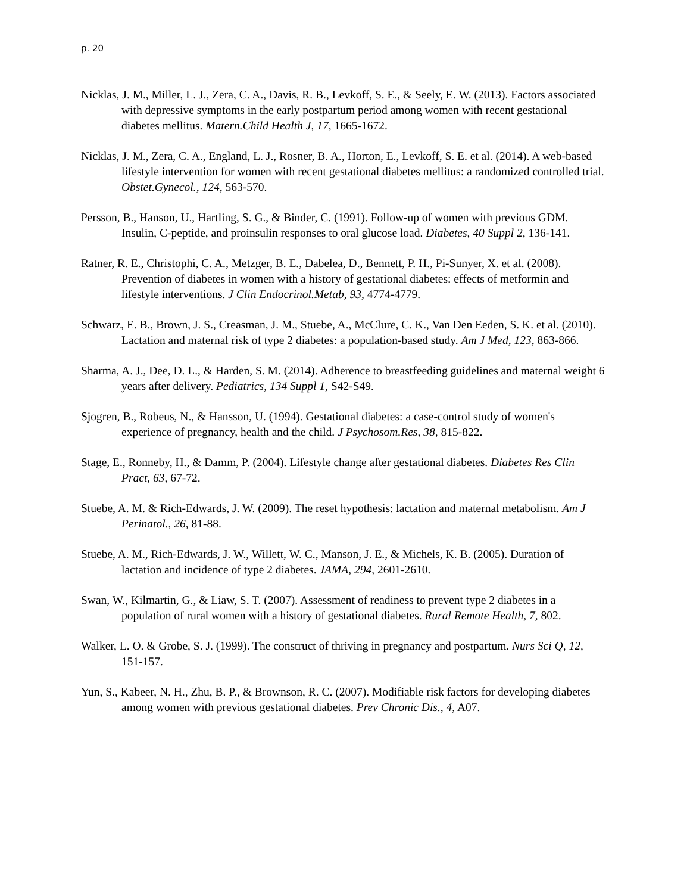p. 20
Nicklas, J. M., Miller, L. J., Zera, C. A., Davis, R. B., Levkoff, S. E., & Seely, E. W. (2013). Factors associated with depressive symptoms in the early postpartum period among women with recent gestational diabetes mellitus. Matern.Child Health J, 17, 1665-1672.
Nicklas, J. M., Zera, C. A., England, L. J., Rosner, B. A., Horton, E., Levkoff, S. E. et al. (2014). A web-based lifestyle intervention for women with recent gestational diabetes mellitus: a randomized controlled trial. Obstet.Gynecol., 124, 563-570.
Persson, B., Hanson, U., Hartling, S. G., & Binder, C. (1991). Follow-up of women with previous GDM. Insulin, C-peptide, and proinsulin responses to oral glucose load. Diabetes, 40 Suppl 2, 136-141.
Ratner, R. E., Christophi, C. A., Metzger, B. E., Dabelea, D., Bennett, P. H., Pi-Sunyer, X. et al. (2008). Prevention of diabetes in women with a history of gestational diabetes: effects of metformin and lifestyle interventions. J Clin Endocrinol.Metab, 93, 4774-4779.
Schwarz, E. B., Brown, J. S., Creasman, J. M., Stuebe, A., McClure, C. K., Van Den Eeden, S. K. et al. (2010). Lactation and maternal risk of type 2 diabetes: a population-based study. Am J Med, 123, 863-866.
Sharma, A. J., Dee, D. L., & Harden, S. M. (2014). Adherence to breastfeeding guidelines and maternal weight 6 years after delivery. Pediatrics, 134 Suppl 1, S42-S49.
Sjogren, B., Robeus, N., & Hansson, U. (1994). Gestational diabetes: a case-control study of women's experience of pregnancy, health and the child. J Psychosom.Res, 38, 815-822.
Stage, E., Ronneby, H., & Damm, P. (2004). Lifestyle change after gestational diabetes. Diabetes Res Clin Pract, 63, 67-72.
Stuebe, A. M. & Rich-Edwards, J. W. (2009). The reset hypothesis: lactation and maternal metabolism. Am J Perinatol., 26, 81-88.
Stuebe, A. M., Rich-Edwards, J. W., Willett, W. C., Manson, J. E., & Michels, K. B. (2005). Duration of lactation and incidence of type 2 diabetes. JAMA, 294, 2601-2610.
Swan, W., Kilmartin, G., & Liaw, S. T. (2007). Assessment of readiness to prevent type 2 diabetes in a population of rural women with a history of gestational diabetes. Rural Remote Health, 7, 802.
Walker, L. O. & Grobe, S. J. (1999). The construct of thriving in pregnancy and postpartum. Nurs Sci Q, 12, 151-157.
Yun, S., Kabeer, N. H., Zhu, B. P., & Brownson, R. C. (2007). Modifiable risk factors for developing diabetes among women with previous gestational diabetes. Prev Chronic Dis., 4, A07.